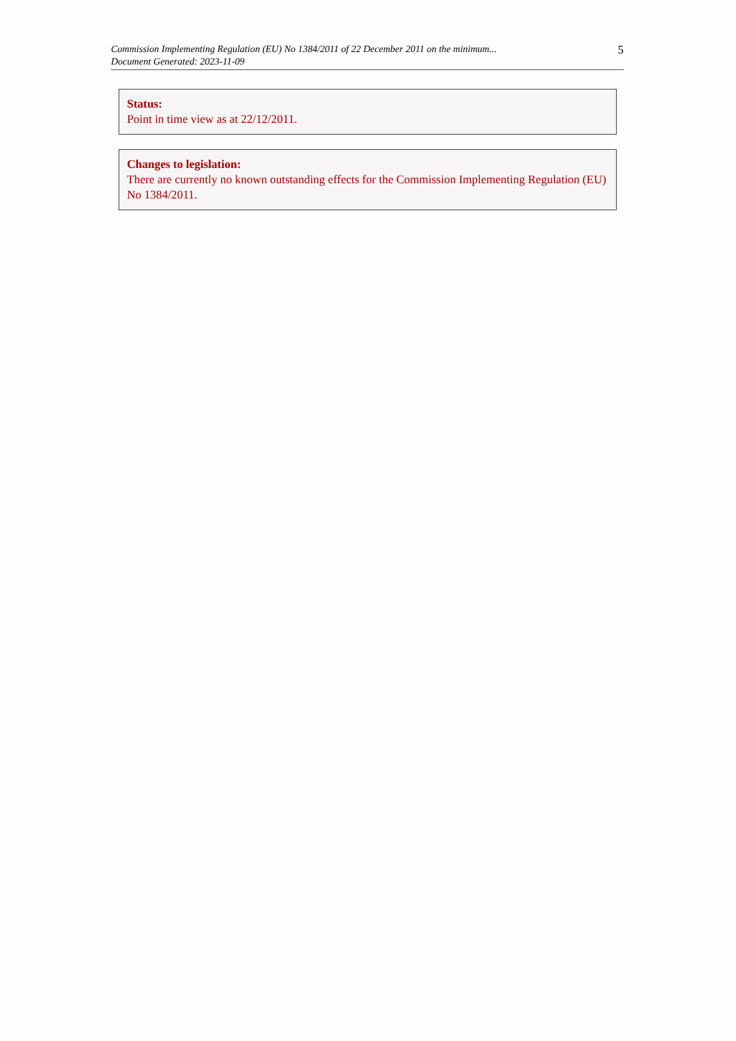Commission Implementing Regulation (EU) No 1384/2011 of 22 December 2011 on the minimum...
Document Generated: 2023-11-09
5
Status:
Point in time view as at 22/12/2011.
Changes to legislation:
There are currently no known outstanding effects for the Commission Implementing Regulation (EU) No 1384/2011.